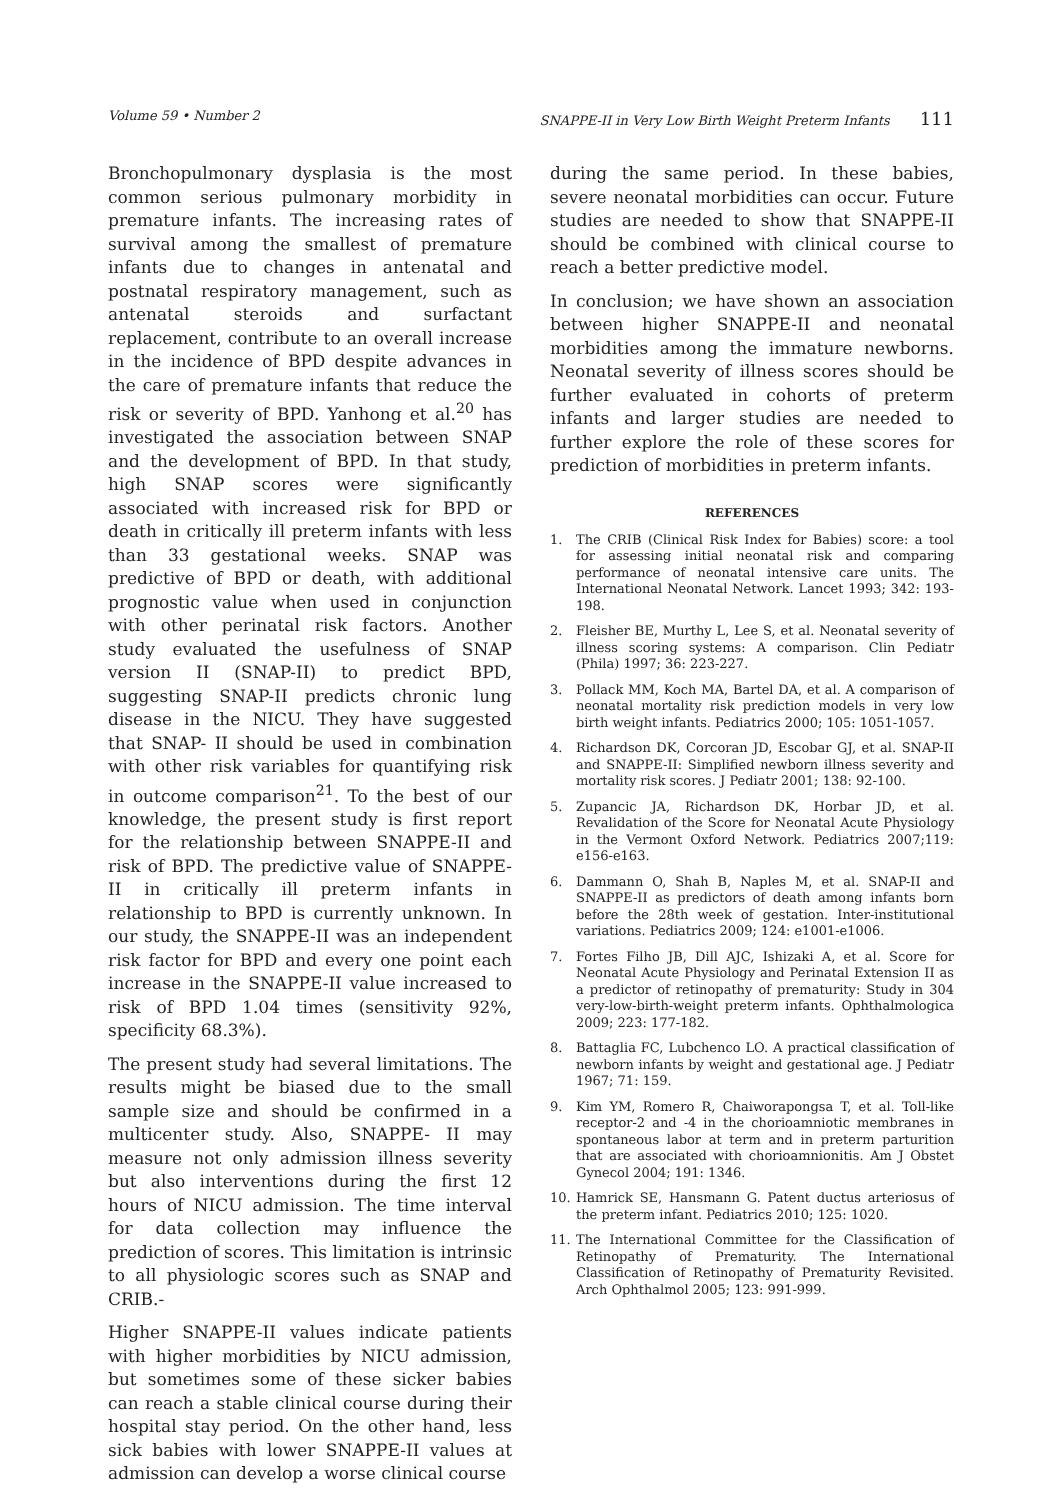Volume 59 • Number 2 SNAPPE-II in Very Low Birth Weight Preterm Infants 111
Bronchopulmonary dysplasia is the most common serious pulmonary morbidity in premature infants. The increasing rates of survival among the smallest of premature infants due to changes in antenatal and postnatal respiratory management, such as antenatal steroids and surfactant replacement, contribute to an overall increase in the incidence of BPD despite advances in the care of premature infants that reduce the risk or severity of BPD. Yanhong et al.<sup>20</sup> has investigated the association between SNAP and the development of BPD. In that study, high SNAP scores were significantly associated with increased risk for BPD or death in critically ill preterm infants with less than 33 gestational weeks. SNAP was predictive of BPD or death, with additional prognostic value when used in conjunction with other perinatal risk factors. Another study evaluated the usefulness of SNAP version II (SNAP-II) to predict BPD, suggesting SNAP-II predicts chronic lung disease in the NICU. They have suggested that SNAP- II should be used in combination with other risk variables for quantifying risk in outcome comparison<sup>21</sup>. To the best of our knowledge, the present study is first report for the relationship between SNAPPE-II and risk of BPD. The predictive value of SNAPPE-II in critically ill preterm infants in relationship to BPD is currently unknown. In our study, the SNAPPE-II was an independent risk factor for BPD and every one point each increase in the SNAPPE-II value increased to risk of BPD 1.04 times (sensitivity 92%, specificity 68.3%).
The present study had several limitations. The results might be biased due to the small sample size and should be confirmed in a multicenter study. Also, SNAPPE- II may measure not only admission illness severity but also interventions during the first 12 hours of NICU admission. The time interval for data collection may influence the prediction of scores. This limitation is intrinsic to all physiologic scores such as SNAP and CRIB.-
Higher SNAPPE-II values indicate patients with higher morbidities by NICU admission, but sometimes some of these sicker babies can reach a stable clinical course during their hospital stay period. On the other hand, less sick babies with lower SNAPPE-II values at admission can develop a worse clinical course
during the same period. In these babies, severe neonatal morbidities can occur. Future studies are needed to show that SNAPPE-II should be combined with clinical course to reach a better predictive model.
In conclusion; we have shown an association between higher SNAPPE-II and neonatal morbidities among the immature newborns. Neonatal severity of illness scores should be further evaluated in cohorts of preterm infants and larger studies are needed to further explore the role of these scores for prediction of morbidities in preterm infants.
REFERENCES
1. The CRIB (Clinical Risk Index for Babies) score: a tool for assessing initial neonatal risk and comparing performance of neonatal intensive care units. The International Neonatal Network. Lancet 1993; 342: 193-198.
2. Fleisher BE, Murthy L, Lee S, et al. Neonatal severity of illness scoring systems: A comparison. Clin Pediatr (Phila) 1997; 36: 223-227.
3. Pollack MM, Koch MA, Bartel DA, et al. A comparison of neonatal mortality risk prediction models in very low birth weight infants. Pediatrics 2000; 105: 1051-1057.
4. Richardson DK, Corcoran JD, Escobar GJ, et al. SNAP-II and SNAPPE-II: Simplified newborn illness severity and mortality risk scores. J Pediatr 2001; 138: 92-100.
5. Zupancic JA, Richardson DK, Horbar JD, et al. Revalidation of the Score for Neonatal Acute Physiology in the Vermont Oxford Network. Pediatrics 2007;119: e156-e163.
6. Dammann O, Shah B, Naples M, et al. SNAP-II and SNAPPE-II as predictors of death among infants born before the 28th week of gestation. Inter-institutional variations. Pediatrics 2009; 124: e1001-e1006.
7. Fortes Filho JB, Dill AJC, Ishizaki A, et al. Score for Neonatal Acute Physiology and Perinatal Extension II as a predictor of retinopathy of prematurity: Study in 304 very-low-birth-weight preterm infants. Ophthalmologica 2009; 223: 177-182.
8. Battaglia FC, Lubchenco LO. A practical classification of newborn infants by weight and gestational age. J Pediatr 1967; 71: 159.
9. Kim YM, Romero R, Chaiworapongsa T, et al. Toll-like receptor-2 and -4 in the chorioamniotic membranes in spontaneous labor at term and in preterm parturition that are associated with chorioamnionitis. Am J Obstet Gynecol 2004; 191: 1346.
10. Hamrick SE, Hansmann G. Patent ductus arteriosus of the preterm infant. Pediatrics 2010; 125: 1020.
11. The International Committee for the Classification of Retinopathy of Prematurity. The International Classification of Retinopathy of Prematurity Revisited. Arch Ophthalmol 2005; 123: 991-999.